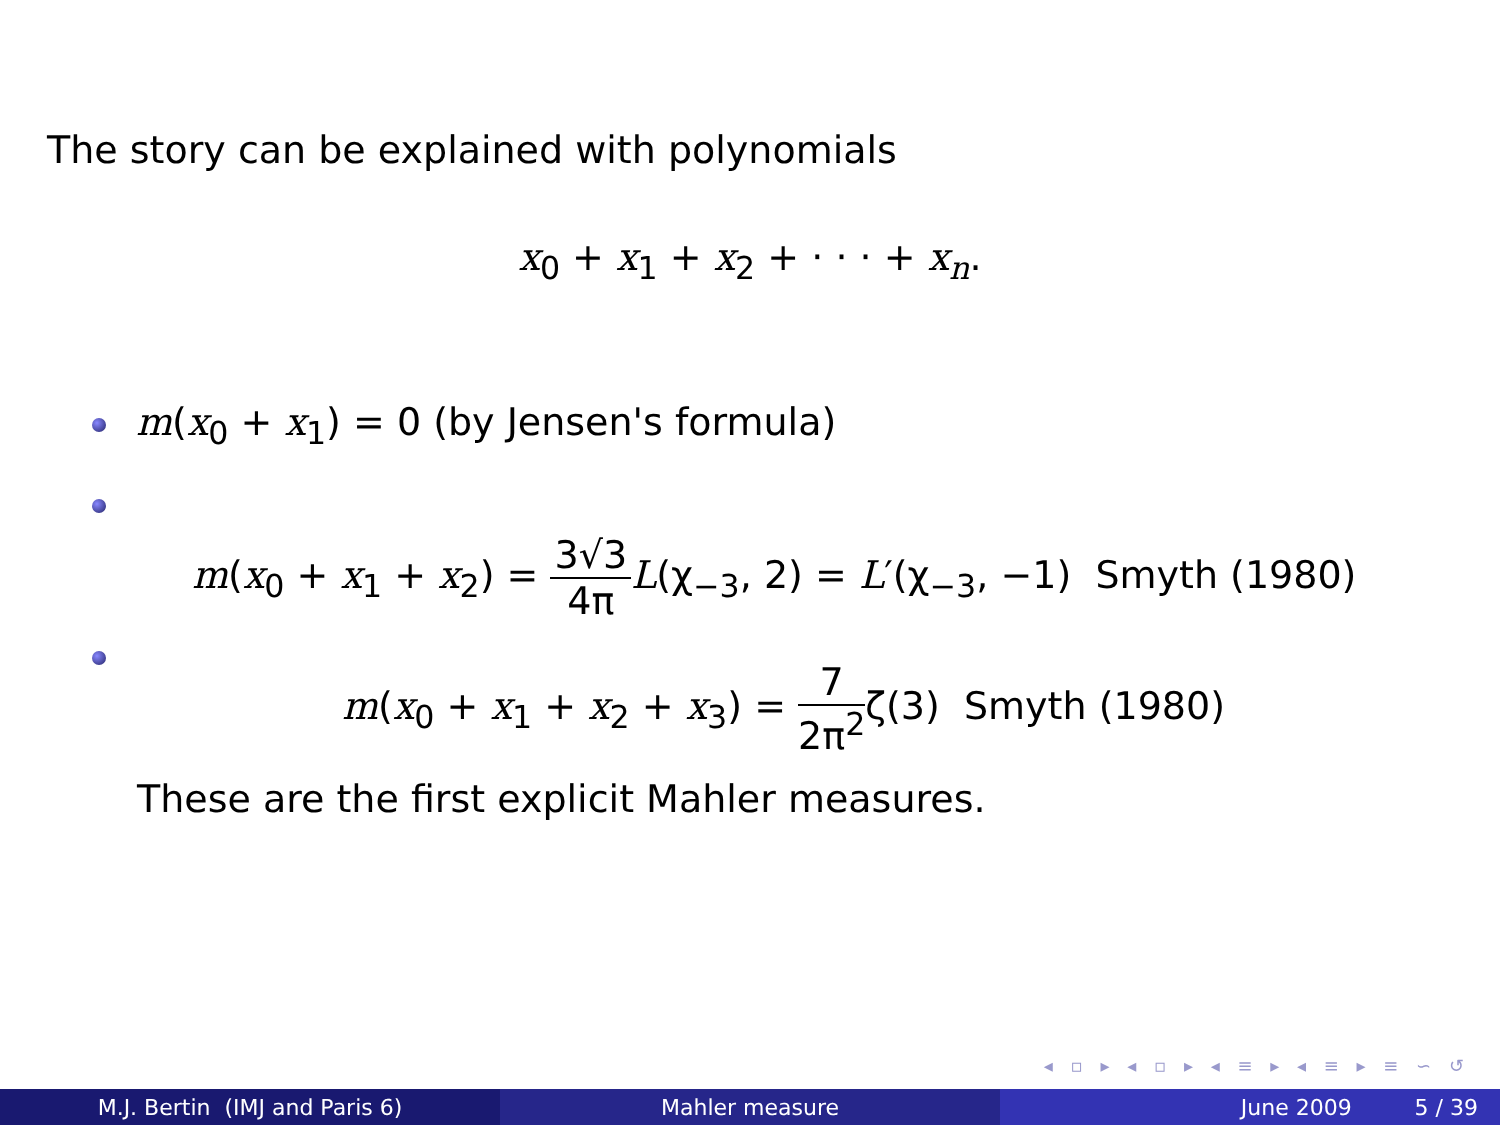The story can be explained with polynomials
x<sub>0</sub> + x<sub>1</sub> + x<sub>2</sub> + · · · + x<sub>n</sub>.
m(x<sub>0</sub> + x<sub>1</sub>) = 0 (by Jensen's formula)
m(x<sub>0</sub> + x<sub>1</sub> + x<sub>2</sub>) = 3√3 4π L(χ<sub>−3</sub>, 2) = L′(χ<sub>−3</sub>, −1) Smyth (1980)
m(x<sub>0</sub> + x<sub>1</sub> + x<sub>2</sub> + x<sub>3</sub>) = 7 2π<sup>2</sup>ζ(3) Smyth (1980)
These are the first explicit Mahler measures.
◂ ▫ ▸ ◂ ▫ ▸ ◂ ≡ ▸ ◂ ≡ ▸ ≡ ∽ ↺
M.J. Bertin (IMJ and Paris 6) Mahler measure June 2009 5 / 39